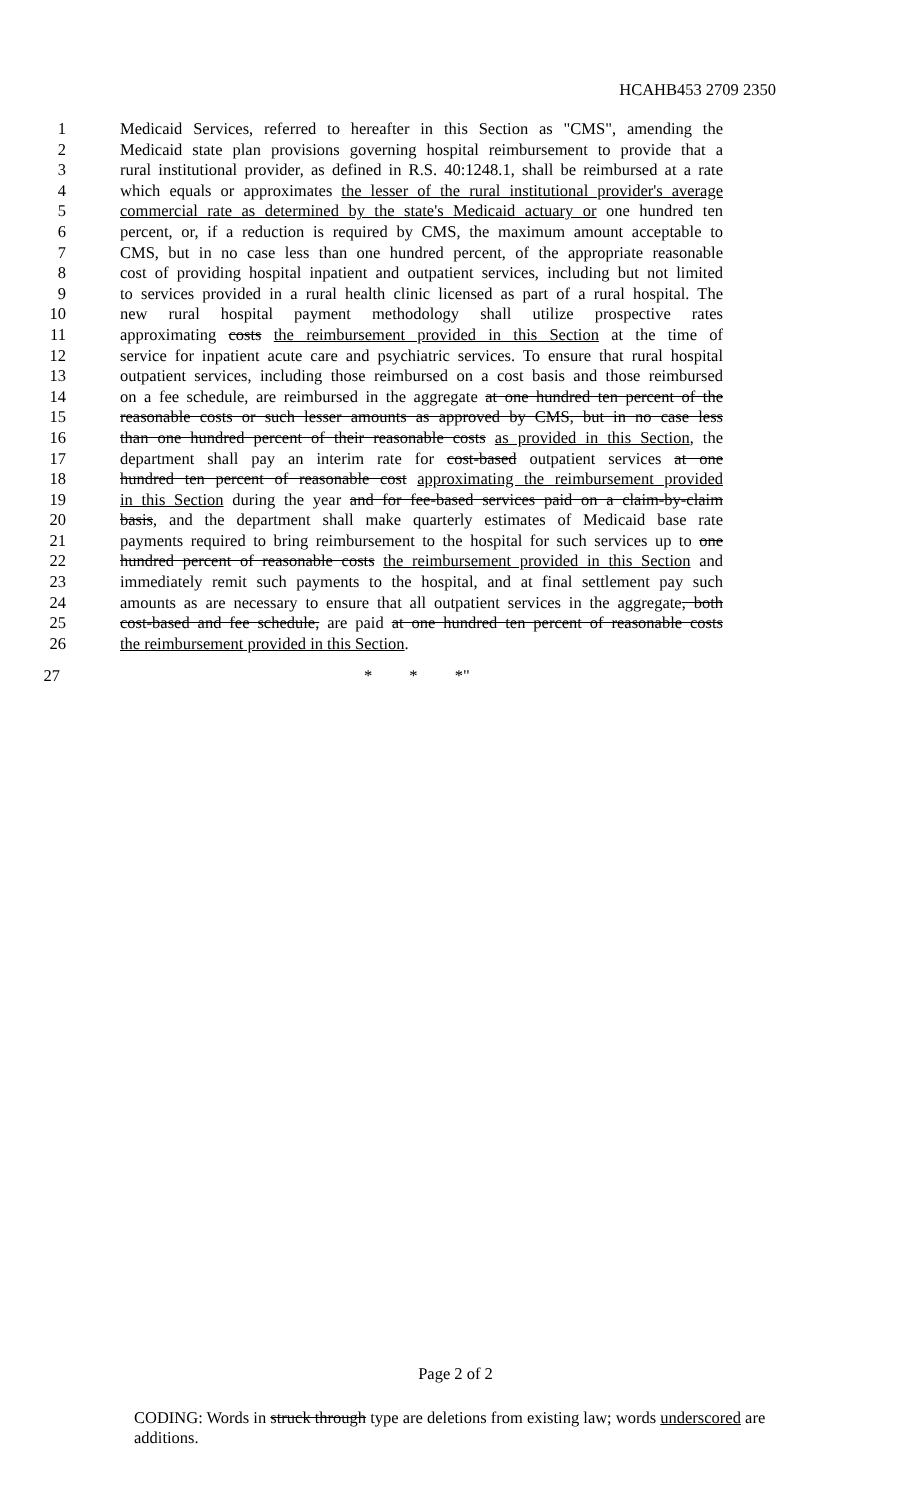HCAHB453 2709 2350
1 Medicaid Services, referred to hereafter in this Section as "CMS", amending the
2 Medicaid state plan provisions governing hospital reimbursement to provide that a
3 rural institutional provider, as defined in R.S. 40:1248.1, shall be reimbursed at a rate
4 which equals or approximates the lesser of the rural institutional provider's average
5 commercial rate as determined by the state's Medicaid actuary or one hundred ten
6 percent, or, if a reduction is required by CMS, the maximum amount acceptable to
7 CMS, but in no case less than one hundred percent, of the appropriate reasonable
8 cost of providing hospital inpatient and outpatient services, including but not limited
9 to services provided in a rural health clinic licensed as part of a rural hospital. The
10 new rural hospital payment methodology shall utilize prospective rates
11 approximating costs the reimbursement provided in this Section at the time of
12 service for inpatient acute care and psychiatric services. To ensure that rural hospital
13 outpatient services, including those reimbursed on a cost basis and those reimbursed
14 on a fee schedule, are reimbursed in the aggregate at one hundred ten percent of the
15 reasonable costs or such lesser amounts as approved by CMS, but in no case less
16 than one hundred percent of their reasonable costs as provided in this Section, the
17 department shall pay an interim rate for cost-based outpatient services at one
18 hundred ten percent of reasonable cost approximating the reimbursement provided
19 in this Section during the year and for fee-based services paid on a claim-by-claim
20 basis, and the department shall make quarterly estimates of Medicaid base rate
21 payments required to bring reimbursement to the hospital for such services up to one
22 hundred percent of reasonable costs the reimbursement provided in this Section and
23 immediately remit such payments to the hospital, and at final settlement pay such
24 amounts as are necessary to ensure that all outpatient services in the aggregate, both
25 cost-based and fee schedule, are paid at one hundred ten percent of reasonable costs
26 the reimbursement provided in this Section.
27 * * *"
Page 2 of 2
CODING: Words in struck through type are deletions from existing law; words underscored are additions.